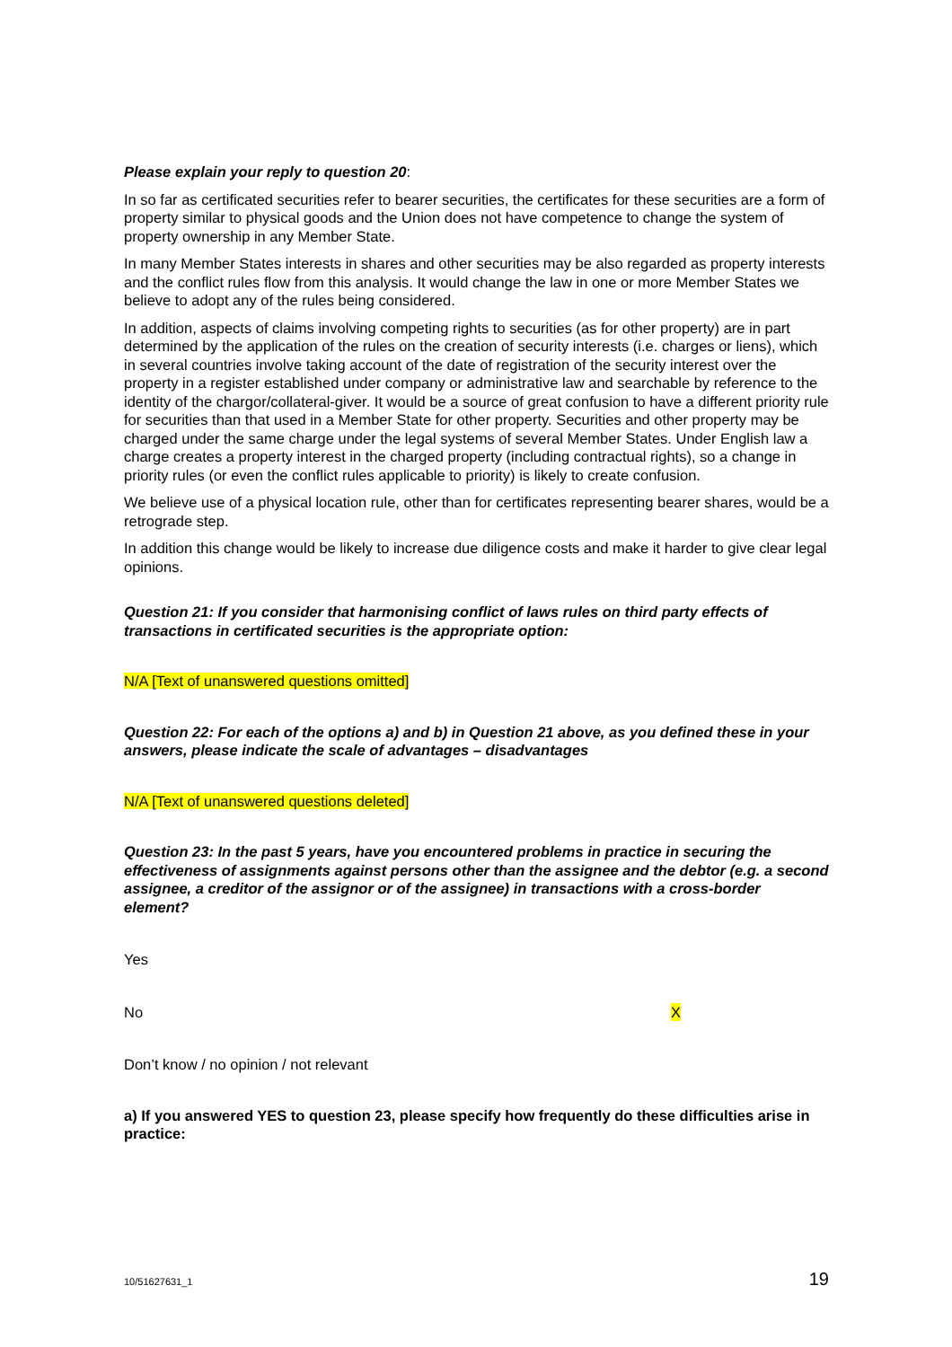Please explain your reply to question 20:
In so far as certificated securities refer to bearer securities, the certificates for these securities are a form of property similar to physical goods and the Union does not have competence to change the system of property ownership in any Member State.
In many Member States interests in shares and other securities may be also regarded as property interests and the conflict rules flow from this analysis. It would change the law in one or more Member States we believe to adopt any of the rules being considered.
In addition, aspects of claims involving competing rights to securities (as for other property) are in part determined by the application of the rules on the creation of security interests (i.e. charges or liens), which in several countries involve taking account of the date of registration of the security interest over the property in a register established under company or administrative law and searchable by reference to the identity of the chargor/collateral-giver. It would be a source of great confusion to have a different priority rule for securities than that used in a Member State for other property. Securities and other property may be charged under the same charge under the legal systems of several Member States. Under English law a charge creates a property interest in the charged property (including contractual rights), so a change in priority rules (or even the conflict rules applicable to priority) is likely to create confusion.
We believe use of a physical location rule, other than for certificates representing bearer shares, would be a retrograde step.
In addition this change would be likely to increase due diligence costs and make it harder to give clear legal opinions.
Question 21: If you consider that harmonising conflict of laws rules on third party effects of transactions in certificated securities is the appropriate option:
N/A [Text of unanswered questions omitted]
Question 22: For each of the options a) and b) in Question 21 above, as you defined these in your answers, please indicate the scale of advantages – disadvantages
N/A [Text of unanswered questions deleted]
Question 23: In the past 5 years, have you encountered problems in practice in securing the effectiveness of assignments against persons other than the assignee and the debtor (e.g. a second assignee, a creditor of the assignor or of the assignee) in transactions with a cross-border element?
Yes
No X
Don’t know / no opinion / not relevant
a) If you answered YES to question 23, please specify how frequently do these difficulties arise in practice:
10/51627631_1 19